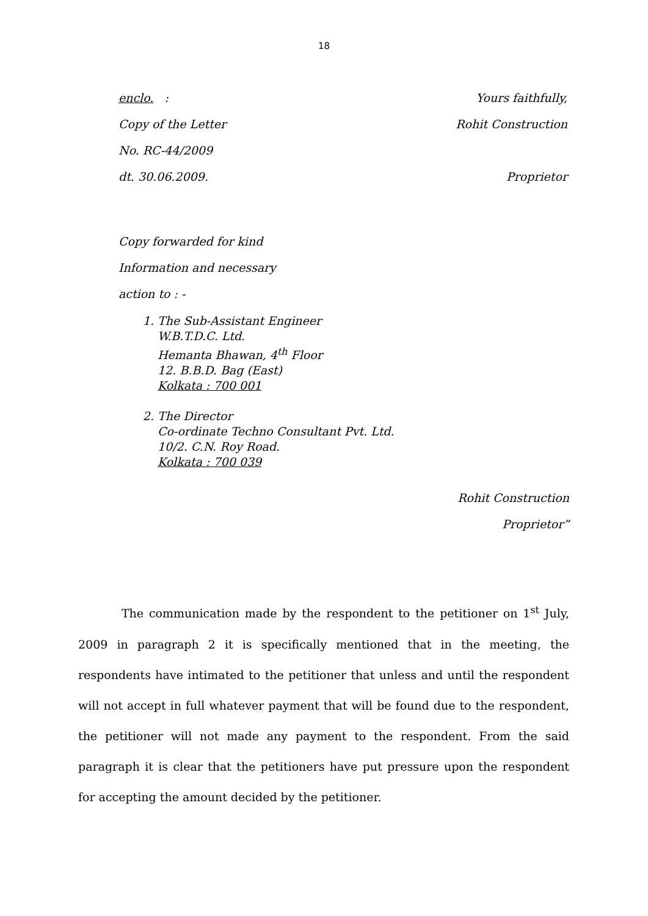18
enclo. : Yours faithfully,
Copy of the Letter Rohit Construction
No. RC-44/2009
dt. 30.06.2009. Proprietor
Copy forwarded for kind
Information and necessary
action to : -
1. The Sub-Assistant Engineer
W.B.T.D.C. Ltd.
Hemanta Bhawan, 4<sup>th</sup> Floor
12. B.B.D. Bag (East)
Kolkata : 700 001
2. The Director
Co-ordinate Techno Consultant Pvt. Ltd.
10/2. C.N. Roy Road.
Kolkata : 700 039
Rohit Construction
Proprietor”
The communication made by the respondent to the petitioner on 1<sup>st</sup> July, 2009 in paragraph 2 it is specifically mentioned that in the meeting, the respondents have intimated to the petitioner that unless and until the respondent will not accept in full whatever payment that will be found due to the respondent, the petitioner will not made any payment to the respondent. From the said paragraph it is clear that the petitioners have put pressure upon the respondent for accepting the amount decided by the petitioner.